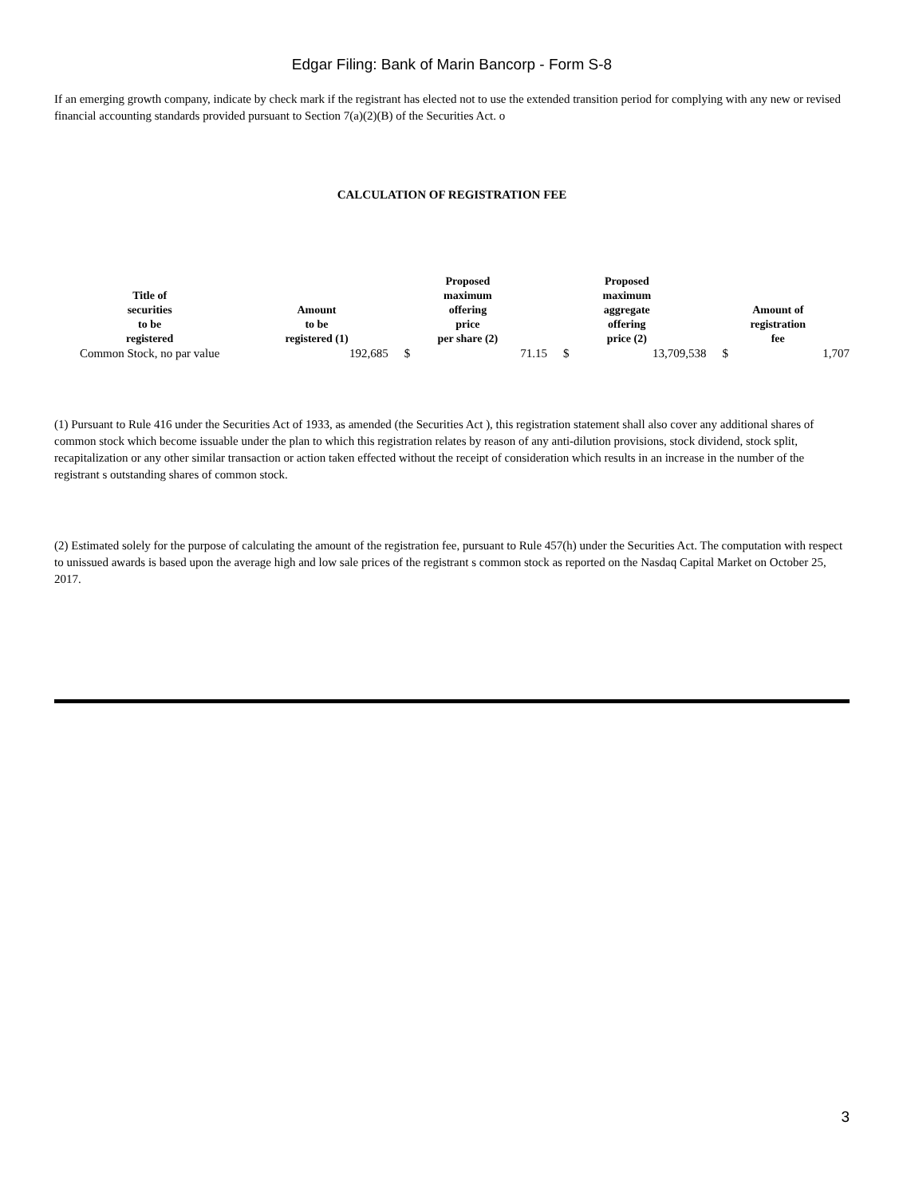Edgar Filing: Bank of Marin Bancorp - Form S-8
If an emerging growth company, indicate by check mark if the registrant has elected not to use the extended transition period for complying with any new or revised financial accounting standards provided pursuant to Section 7(a)(2)(B) of the Securities Act. o
CALCULATION OF REGISTRATION FEE
| Title of securities to be registered | Amount to be registered (1) | Proposed maximum offering price per share (2) | | Proposed maximum aggregate offering price (2) | | Amount of registration fee | |
| --- | --- | --- | --- | --- | --- | --- | --- |
| Common Stock, no par value | 192,685 | $ | 71.15 | $ | 13,709,538 | $ | 1,707 |
(1) Pursuant to Rule 416 under the Securities Act of 1933, as amended (the Securities Act ), this registration statement shall also cover any additional shares of common stock which become issuable under the plan to which this registration relates by reason of any anti-dilution provisions, stock dividend, stock split, recapitalization or any other similar transaction or action taken effected without the receipt of consideration which results in an increase in the number of the registrant s outstanding shares of common stock.
(2) Estimated solely for the purpose of calculating the amount of the registration fee, pursuant to Rule 457(h) under the Securities Act. The computation with respect to unissued awards is based upon the average high and low sale prices of the registrant s common stock as reported on the Nasdaq Capital Market on October 25, 2017.
3